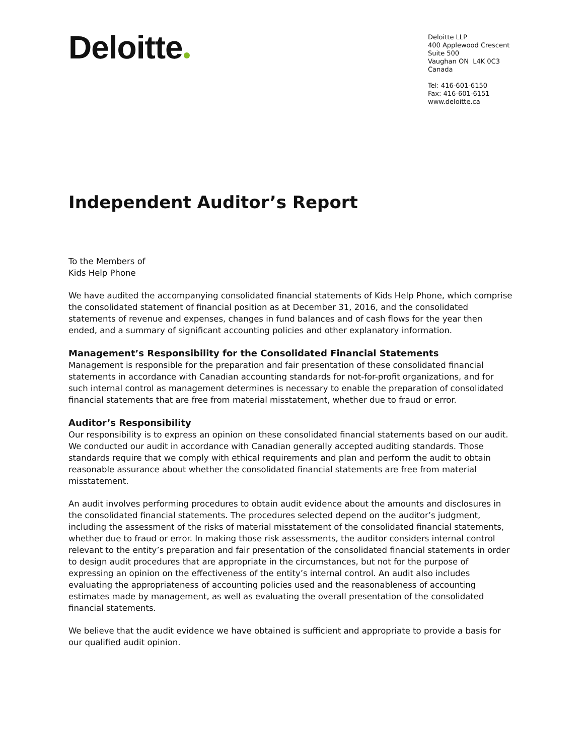Deloitte
Deloitte LLP
400 Applewood Crescent
Suite 500
Vaughan ON L4K 0C3
Canada
Tel: 416-601-6150
Fax: 416-601-6151
www.deloitte.ca
Independent Auditor’s Report
To the Members of
Kids Help Phone
We have audited the accompanying consolidated financial statements of Kids Help Phone, which comprise the consolidated statement of financial position as at December 31, 2016, and the consolidated statements of revenue and expenses, changes in fund balances and of cash flows for the year then ended, and a summary of significant accounting policies and other explanatory information.
Management’s Responsibility for the Consolidated Financial Statements
Management is responsible for the preparation and fair presentation of these consolidated financial statements in accordance with Canadian accounting standards for not-for-profit organizations, and for such internal control as management determines is necessary to enable the preparation of consolidated financial statements that are free from material misstatement, whether due to fraud or error.
Auditor’s Responsibility
Our responsibility is to express an opinion on these consolidated financial statements based on our audit. We conducted our audit in accordance with Canadian generally accepted auditing standards. Those standards require that we comply with ethical requirements and plan and perform the audit to obtain reasonable assurance about whether the consolidated financial statements are free from material misstatement.
An audit involves performing procedures to obtain audit evidence about the amounts and disclosures in the consolidated financial statements. The procedures selected depend on the auditor’s judgment, including the assessment of the risks of material misstatement of the consolidated financial statements, whether due to fraud or error. In making those risk assessments, the auditor considers internal control relevant to the entity’s preparation and fair presentation of the consolidated financial statements in order to design audit procedures that are appropriate in the circumstances, but not for the purpose of expressing an opinion on the effectiveness of the entity’s internal control. An audit also includes evaluating the appropriateness of accounting policies used and the reasonableness of accounting estimates made by management, as well as evaluating the overall presentation of the consolidated financial statements.
We believe that the audit evidence we have obtained is sufficient and appropriate to provide a basis for our qualified audit opinion.